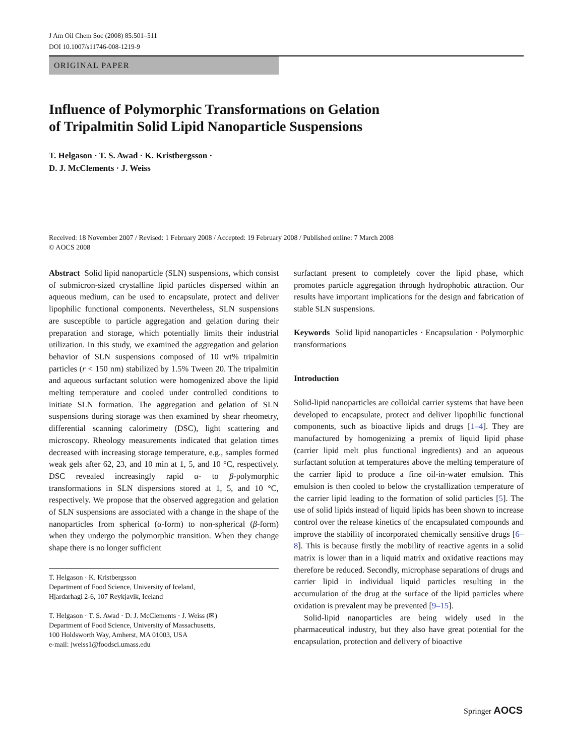J Am Oil Chem Soc (2008) 85:501–511
DOI 10.1007/s11746-008-1219-9
ORIGINAL PAPER
Influence of Polymorphic Transformations on Gelation
of Tripalmitin Solid Lipid Nanoparticle Suspensions
T. Helgason · T. S. Awad · K. Kristbergsson ·
D. J. McClements · J. Weiss
Received: 18 November 2007 / Revised: 1 February 2008 / Accepted: 19 February 2008 / Published online: 7 March 2008
© AOCS 2008
Abstract Solid lipid nanoparticle (SLN) suspensions, which consist of submicron-sized crystalline lipid particles dispersed within an aqueous medium, can be used to encapsulate, protect and deliver lipophilic functional components. Nevertheless, SLN suspensions are susceptible to particle aggregation and gelation during their preparation and storage, which potentially limits their industrial utilization. In this study, we examined the aggregation and gelation behavior of SLN suspensions composed of 10 wt% tripalmitin particles (r < 150 nm) stabilized by 1.5% Tween 20. The tripalmitin and aqueous surfactant solution were homogenized above the lipid melting temperature and cooled under controlled conditions to initiate SLN formation. The aggregation and gelation of SLN suspensions during storage was then examined by shear rheometry, differential scanning calorimetry (DSC), light scattering and microscopy. Rheology measurements indicated that gelation times decreased with increasing storage temperature, e.g., samples formed weak gels after 62, 23, and 10 min at 1, 5, and 10 °C, respectively. DSC revealed increasingly rapid α- to β-polymorphic transformations in SLN dispersions stored at 1, 5, and 10 °C, respectively. We propose that the observed aggregation and gelation of SLN suspensions are associated with a change in the shape of the nanoparticles from spherical (α-form) to non-spherical (β-form) when they undergo the polymorphic transition. When they change shape there is no longer sufficient
T. Helgason · K. Kristbergsson
Department of Food Science, University of Iceland,
Hjardarhagi 2-6, 107 Reykjavik, Iceland
T. Helgason · T. S. Awad · D. J. McClements · J. Weiss (✉)
Department of Food Science, University of Massachusetts,
100 Holdsworth Way, Amherst, MA 01003, USA
e-mail: jweiss1@foodsci.umass.edu
surfactant present to completely cover the lipid phase, which promotes particle aggregation through hydrophobic attraction. Our results have important implications for the design and fabrication of stable SLN suspensions.
Keywords Solid lipid nanoparticles · Encapsulation · Polymorphic transformations
Introduction
Solid-lipid nanoparticles are colloidal carrier systems that have been developed to encapsulate, protect and deliver lipophilic functional components, such as bioactive lipids and drugs [1–4]. They are manufactured by homogenizing a premix of liquid lipid phase (carrier lipid melt plus functional ingredients) and an aqueous surfactant solution at temperatures above the melting temperature of the carrier lipid to produce a fine oil-in-water emulsion. This emulsion is then cooled to below the crystallization temperature of the carrier lipid leading to the formation of solid particles [5]. The use of solid lipids instead of liquid lipids has been shown to increase control over the release kinetics of the encapsulated compounds and improve the stability of incorporated chemically sensitive drugs [6–8]. This is because firstly the mobility of reactive agents in a solid matrix is lower than in a liquid matrix and oxidative reactions may therefore be reduced. Secondly, microphase separations of drugs and carrier lipid in individual liquid particles resulting in the accumulation of the drug at the surface of the lipid particles where oxidation is prevalent may be prevented [9–15].
Solid-lipid nanoparticles are being widely used in the pharmaceutical industry, but they also have great potential for the encapsulation, protection and delivery of bioactive
Springer AOCS